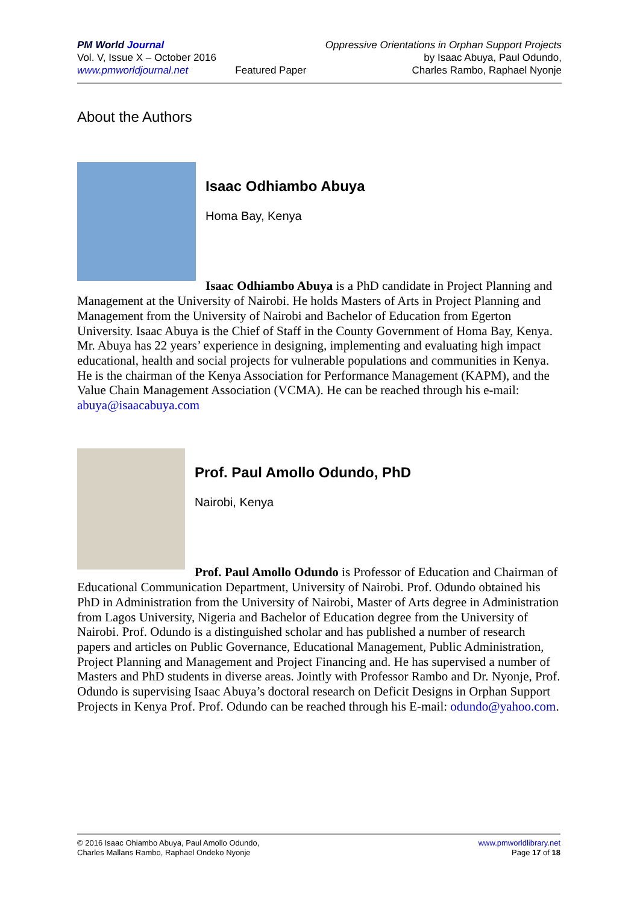PM World Journal
Vol. V, Issue X – October 2016
www.pmworldjournal.net
Featured Paper
Oppressive Orientations in Orphan Support Projects
by Isaac Abuya, Paul Odundo,
Charles Rambo, Raphael Nyonje
About the Authors
Isaac Odhiambo Abuya
Homa Bay, Kenya
Isaac Odhiambo Abuya is a PhD candidate in Project Planning and Management at the University of Nairobi. He holds Masters of Arts in Project Planning and Management from the University of Nairobi and Bachelor of Education from Egerton University. Isaac Abuya is the Chief of Staff in the County Government of Homa Bay, Kenya. Mr. Abuya has 22 years’ experience in designing, implementing and evaluating high impact educational, health and social projects for vulnerable populations and communities in Kenya. He is the chairman of the Kenya Association for Performance Management (KAPM), and the Value Chain Management Association (VCMA). He can be reached through his e-mail: abuya@isaacabuya.com
Prof. Paul Amollo Odundo, PhD
Nairobi, Kenya
Prof. Paul Amollo Odundo is Professor of Education and Chairman of Educational Communication Department, University of Nairobi. Prof. Odundo obtained his PhD in Administration from the University of Nairobi, Master of Arts degree in Administration from Lagos University, Nigeria and Bachelor of Education degree from the University of Nairobi. Prof. Odundo is a distinguished scholar and has published a number of research papers and articles on Public Governance, Educational Management, Public Administration, Project Planning and Management and Project Financing and. He has supervised a number of Masters and PhD students in diverse areas. Jointly with Professor Rambo and Dr. Nyonje, Prof. Odundo is supervising Isaac Abuya’s doctoral research on Deficit Designs in Orphan Support Projects in Kenya Prof. Prof. Odundo can be reached through his E-mail: odundo@yahoo.com.
© 2016 Isaac Ohiambo Abuya, Paul Amollo Odundo,
Charles Mallans Rambo, Raphael Ondeko Nyonje
www.pmworldlibrary.net
Page 17 of 18